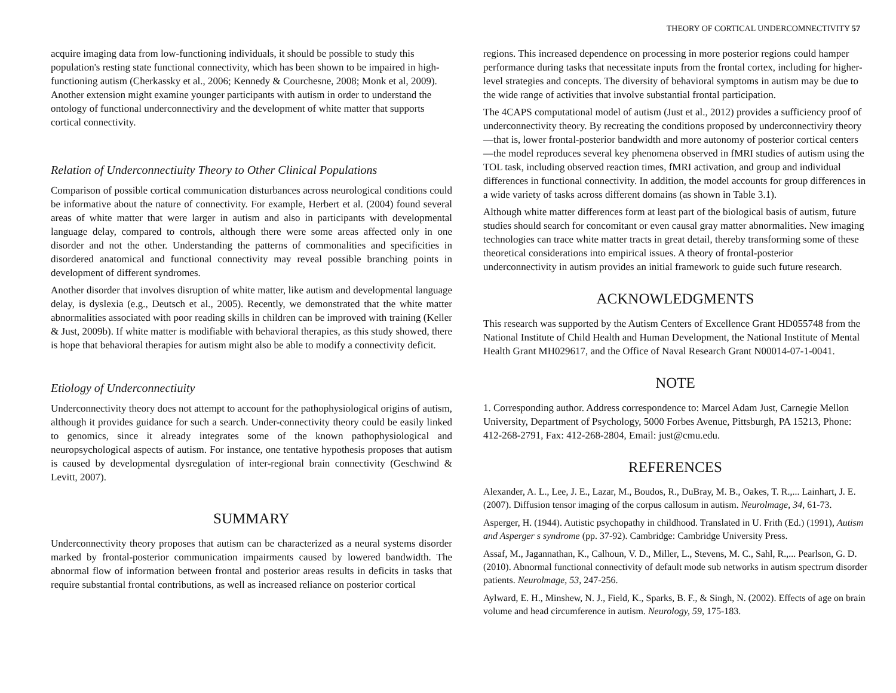THEORY OF CORTICAL UNDERCOMNECTIVITY 57
acquire imaging data from low-functioning individuals, it should be possible to study this population's resting state functional connectivity, which has been shown to be impaired in high-functioning autism (Cherkassky et al., 2006; Kennedy & Courchesne, 2008; Monk et al, 2009). Another extension might examine younger participants with autism in order to understand the ontology of functional underconnectiviry and the development of white matter that supports cortical connectivity.
Relation of Underconnectiuity Theory to Other Clinical Populations
Comparison of possible cortical communication disturbances across neurological conditions could be informative about the nature of connectivity. For example, Herbert et al. (2004) found several areas of white matter that were larger in autism and also in participants with developmental language delay, compared to controls, although there were some areas affected only in one disorder and not the other. Understanding the patterns of commonalities and specificities in disordered anatomical and functional connectivity may reveal possible branching points in development of different syndromes.
Another disorder that involves disruption of white matter, like autism and developmental language delay, is dyslexia (e.g., Deutsch et al., 2005). Recently, we demonstrated that the white matter abnormalities associated with poor reading skills in children can be improved with training (Keller & Just, 2009b). If white matter is modifiable with behavioral therapies, as this study showed, there is hope that behavioral therapies for autism might also be able to modify a connectivity deficit.
Etiology of Underconnectiuity
Underconnectivity theory does not attempt to account for the pathophysiological origins of autism, although it provides guidance for such a search. Under-connectivity theory could be easily linked to genomics, since it already integrates some of the known pathophysiological and neuropsychological aspects of autism. For instance, one tentative hypothesis proposes that autism is caused by developmental dysregulation of inter-regional brain connectivity (Geschwind & Levitt, 2007).
SUMMARY
Underconnectivity theory proposes that autism can be characterized as a neural systems disorder marked by frontal-posterior communication impairments caused by lowered bandwidth. The abnormal flow of information between frontal and posterior areas results in deficits in tasks that require substantial frontal contributions, as well as increased reliance on posterior cortical
regions. This increased dependence on processing in more posterior regions could hamper performance during tasks that necessitate inputs from the frontal cortex, including for higher-level strategies and concepts. The diversity of behavioral symptoms in autism may be due to the wide range of activities that involve substantial frontal participation.
The 4CAPS computational model of autism (Just et al., 2012) provides a sufficiency proof of underconnectivity theory. By recreating the conditions proposed by underconnectiviry theory—that is, lower frontal-posterior bandwidth and more autonomy of posterior cortical centers—the model reproduces several key phenomena observed in fMRI studies of autism using the TOL task, including observed reaction times, fMRI activation, and group and individual differences in functional connectivity. In addition, the model accounts for group differences in a wide variety of tasks across different domains (as shown in Table 3.1).
Although white matter differences form at least part of the biological basis of autism, future studies should search for concomitant or even causal gray matter abnormalities. New imaging technologies can trace white matter tracts in great detail, thereby transforming some of these theoretical considerations into empirical issues. A theory of frontal-posterior underconnectivity in autism provides an initial framework to guide such future research.
ACKNOWLEDGMENTS
This research was supported by the Autism Centers of Excellence Grant HD055748 from the National Institute of Child Health and Human Development, the National Institute of Mental Health Grant MH029617, and the Office of Naval Research Grant N00014-07-1-0041.
NOTE
1. Corresponding author. Address correspondence to: Marcel Adam Just, Carnegie Mellon University, Department of Psychology, 5000 Forbes Avenue, Pittsburgh, PA 15213, Phone: 412-268-2791, Fax: 412-268-2804, Email: just@cmu.edu.
REFERENCES
Alexander, A. L., Lee, J. E., Lazar, M., Boudos, R., DuBray, M. B., Oakes, T. R.,... Lainhart, J. E. (2007). Diffusion tensor imaging of the corpus callosum in autism. Neurolmage, 34, 61-73.
Asperger, H. (1944). Autistic psychopathy in childhood. Translated in U. Frith (Ed.) (1991), Autism and Asperger s syndrome (pp. 37-92). Cambridge: Cambridge University Press.
Assaf, M., Jagannathan, K., Calhoun, V. D., Miller, L., Stevens, M. C., Sahl, R.,... Pearlson, G. D. (2010). Abnormal functional connectivity of default mode sub networks in autism spectrum disorder patients. Neurolmage, 53, 247-256.
Aylward, E. H., Minshew, N. J., Field, K., Sparks, B. F., & Singh, N. (2002). Effects of age on brain volume and head circumference in autism. Neurology, 59, 175-183.